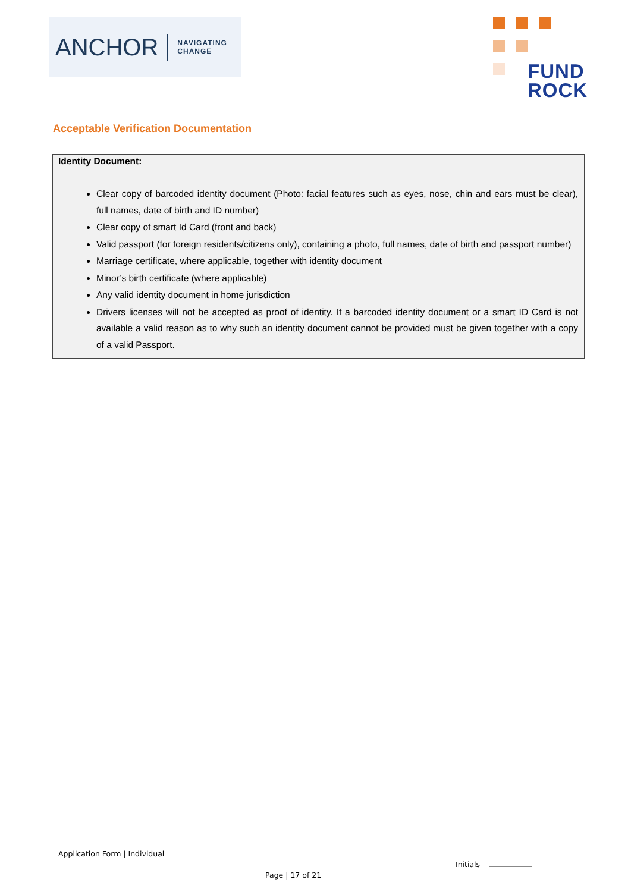ANCHOR NAVIGATING
CHANGE
FUND
ROCK
Acceptable Verification Documentation
Identity Document:
Clear copy of barcoded identity document (Photo: facial features such as eyes, nose, chin and ears must be clear), full names, date of birth and ID number)
Clear copy of smart Id Card (front and back)
Valid passport (for foreign residents/citizens only), containing a photo, full names, date of birth and passport number)
Marriage certificate, where applicable, together with identity document
Minor’s birth certificate (where applicable)
Any valid identity document in home jurisdiction
Drivers licenses will not be accepted as proof of identity. If a barcoded identity document or a smart ID Card is not available a valid reason as to why such an identity document cannot be provided must be given together with a copy of a valid Passport.
Application Form | Individual
Initials
Page | 17 of 21